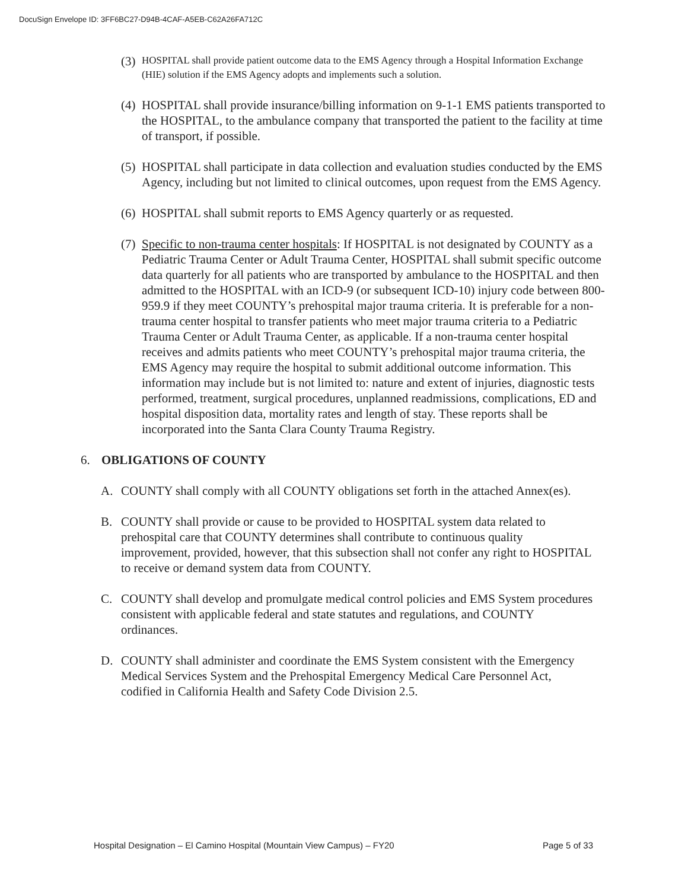DocuSign Envelope ID: 3FF6BC27-D94B-4CAF-A5EB-C62A26FA712C
(3) HOSPITAL shall provide patient outcome data to the EMS Agency through a Hospital Information Exchange (HIE) solution if the EMS Agency adopts and implements such a solution.
(4) HOSPITAL shall provide insurance/billing information on 9-1-1 EMS patients transported to the HOSPITAL, to the ambulance company that transported the patient to the facility at time of transport, if possible.
(5) HOSPITAL shall participate in data collection and evaluation studies conducted by the EMS Agency, including but not limited to clinical outcomes, upon request from the EMS Agency.
(6) HOSPITAL shall submit reports to EMS Agency quarterly or as requested.
(7) Specific to non-trauma center hospitals: If HOSPITAL is not designated by COUNTY as a Pediatric Trauma Center or Adult Trauma Center, HOSPITAL shall submit specific outcome data quarterly for all patients who are transported by ambulance to the HOSPITAL and then admitted to the HOSPITAL with an ICD-9 (or subsequent ICD-10) injury code between 800-959.9 if they meet COUNTY’s prehospital major trauma criteria. It is preferable for a non-trauma center hospital to transfer patients who meet major trauma criteria to a Pediatric Trauma Center or Adult Trauma Center, as applicable. If a non-trauma center hospital receives and admits patients who meet COUNTY’s prehospital major trauma criteria, the EMS Agency may require the hospital to submit additional outcome information. This information may include but is not limited to: nature and extent of injuries, diagnostic tests performed, treatment, surgical procedures, unplanned readmissions, complications, ED and hospital disposition data, mortality rates and length of stay. These reports shall be incorporated into the Santa Clara County Trauma Registry.
6. OBLIGATIONS OF COUNTY
A. COUNTY shall comply with all COUNTY obligations set forth in the attached Annex(es).
B. COUNTY shall provide or cause to be provided to HOSPITAL system data related to prehospital care that COUNTY determines shall contribute to continuous quality improvement, provided, however, that this subsection shall not confer any right to HOSPITAL to receive or demand system data from COUNTY.
C. COUNTY shall develop and promulgate medical control policies and EMS System procedures consistent with applicable federal and state statutes and regulations, and COUNTY ordinances.
D. COUNTY shall administer and coordinate the EMS System consistent with the Emergency Medical Services System and the Prehospital Emergency Medical Care Personnel Act, codified in California Health and Safety Code Division 2.5.
Hospital Designation – El Camino Hospital (Mountain View Campus) – FY20 Page 5 of 33